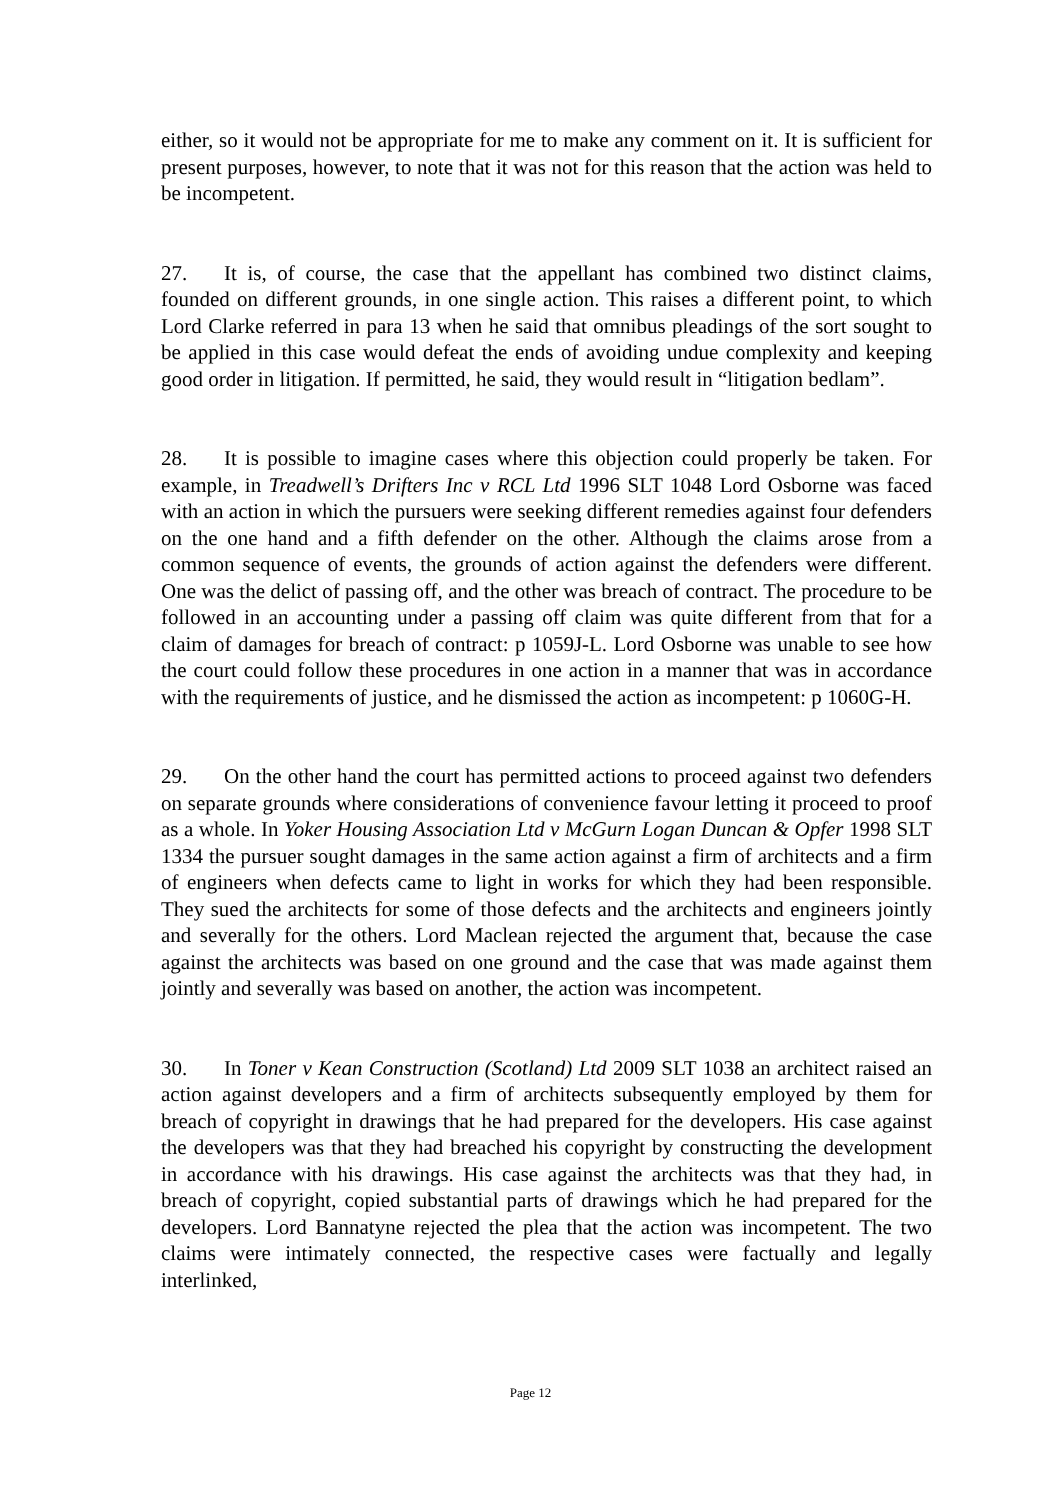either, so it would not be appropriate for me to make any comment on it. It is sufficient for present purposes, however, to note that it was not for this reason that the action was held to be incompetent.
27. It is, of course, the case that the appellant has combined two distinct claims, founded on different grounds, in one single action. This raises a different point, to which Lord Clarke referred in para 13 when he said that omnibus pleadings of the sort sought to be applied in this case would defeat the ends of avoiding undue complexity and keeping good order in litigation. If permitted, he said, they would result in “litigation bedlam”.
28. It is possible to imagine cases where this objection could properly be taken. For example, in Treadwell’s Drifters Inc v RCL Ltd 1996 SLT 1048 Lord Osborne was faced with an action in which the pursuers were seeking different remedies against four defenders on the one hand and a fifth defender on the other. Although the claims arose from a common sequence of events, the grounds of action against the defenders were different. One was the delict of passing off, and the other was breach of contract. The procedure to be followed in an accounting under a passing off claim was quite different from that for a claim of damages for breach of contract: p 1059J-L. Lord Osborne was unable to see how the court could follow these procedures in one action in a manner that was in accordance with the requirements of justice, and he dismissed the action as incompetent: p 1060G-H.
29. On the other hand the court has permitted actions to proceed against two defenders on separate grounds where considerations of convenience favour letting it proceed to proof as a whole. In Yoker Housing Association Ltd v McGurn Logan Duncan & Opfer 1998 SLT 1334 the pursuer sought damages in the same action against a firm of architects and a firm of engineers when defects came to light in works for which they had been responsible. They sued the architects for some of those defects and the architects and engineers jointly and severally for the others. Lord Maclean rejected the argument that, because the case against the architects was based on one ground and the case that was made against them jointly and severally was based on another, the action was incompetent.
30. In Toner v Kean Construction (Scotland) Ltd 2009 SLT 1038 an architect raised an action against developers and a firm of architects subsequently employed by them for breach of copyright in drawings that he had prepared for the developers. His case against the developers was that they had breached his copyright by constructing the development in accordance with his drawings. His case against the architects was that they had, in breach of copyright, copied substantial parts of drawings which he had prepared for the developers. Lord Bannatyne rejected the plea that the action was incompetent. The two claims were intimately connected, the respective cases were factually and legally interlinked,
Page 12